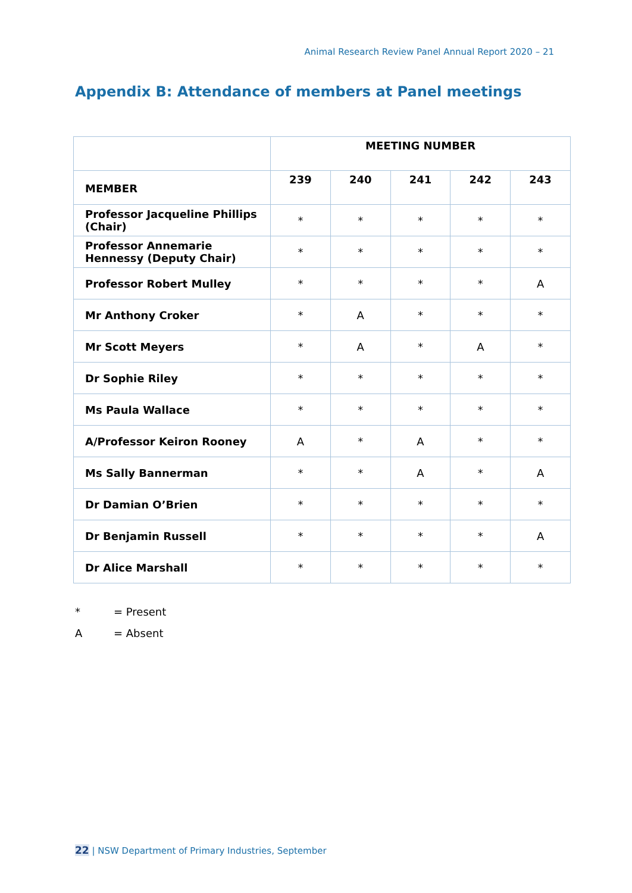Animal Research Review Panel Annual Report 2020 – 21
Appendix B: Attendance of members at Panel meetings
| | MEETING NUMBER | | | | |
| --- | --- | --- | --- | --- | --- |
| MEMBER | 239 | 240 | 241 | 242 | 243 |
| Professor Jacqueline Phillips (Chair) | * | * | * | * | * |
| Professor Annemarie Hennessy (Deputy Chair) | * | * | * | * | * |
| Professor Robert Mulley | * | * | * | * | A |
| Mr Anthony Croker | * | A | * | * | * |
| Mr Scott Meyers | * | A | * | A | * |
| Dr Sophie Riley | * | * | * | * | * |
| Ms Paula Wallace | * | * | * | * | * |
| A/Professor Keiron Rooney | A | * | A | * | * |
| Ms Sally Bannerman | * | * | A | * | A |
| Dr Damian O’Brien | * | * | * | * | * |
| Dr Benjamin Russell | * | * | * | * | A |
| Dr Alice Marshall | * | * | * | * | * |
* = Present
A = Absent
22 | NSW Department of Primary Industries, September